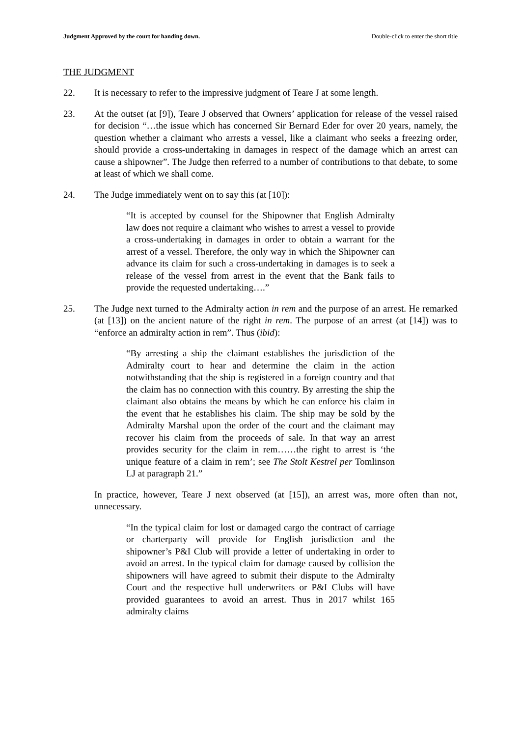Judgment Approved by the court for handing down. Double-click to enter the short title
THE JUDGMENT
22. It is necessary to refer to the impressive judgment of Teare J at some length.
23. At the outset (at [9]), Teare J observed that Owners’ application for release of the vessel raised for decision “…the issue which has concerned Sir Bernard Eder for over 20 years, namely, the question whether a claimant who arrests a vessel, like a claimant who seeks a freezing order, should provide a cross-undertaking in damages in respect of the damage which an arrest can cause a shipowner”. The Judge then referred to a number of contributions to that debate, to some at least of which we shall come.
24. The Judge immediately went on to say this (at [10]):
“It is accepted by counsel for the Shipowner that English Admiralty law does not require a claimant who wishes to arrest a vessel to provide a cross-undertaking in damages in order to obtain a warrant for the arrest of a vessel. Therefore, the only way in which the Shipowner can advance its claim for such a cross-undertaking in damages is to seek a release of the vessel from arrest in the event that the Bank fails to provide the requested undertaking….”
25. The Judge next turned to the Admiralty action in rem and the purpose of an arrest. He remarked (at [13]) on the ancient nature of the right in rem. The purpose of an arrest (at [14]) was to “enforce an admiralty action in rem”. Thus (ibid):
“By arresting a ship the claimant establishes the jurisdiction of the Admiralty court to hear and determine the claim in the action notwithstanding that the ship is registered in a foreign country and that the claim has no connection with this country. By arresting the ship the claimant also obtains the means by which he can enforce his claim in the event that he establishes his claim. The ship may be sold by the Admiralty Marshal upon the order of the court and the claimant may recover his claim from the proceeds of sale. In that way an arrest provides security for the claim in rem……the right to arrest is ‘the unique feature of a claim in rem’; see The Stolt Kestrel per Tomlinson LJ at paragraph 21.”
In practice, however, Teare J next observed (at [15]), an arrest was, more often than not, unnecessary.
“In the typical claim for lost or damaged cargo the contract of carriage or charterparty will provide for English jurisdiction and the shipowner’s P&I Club will provide a letter of undertaking in order to avoid an arrest. In the typical claim for damage caused by collision the shipowners will have agreed to submit their dispute to the Admiralty Court and the respective hull underwriters or P&I Clubs will have provided guarantees to avoid an arrest. Thus in 2017 whilst 165 admiralty claims